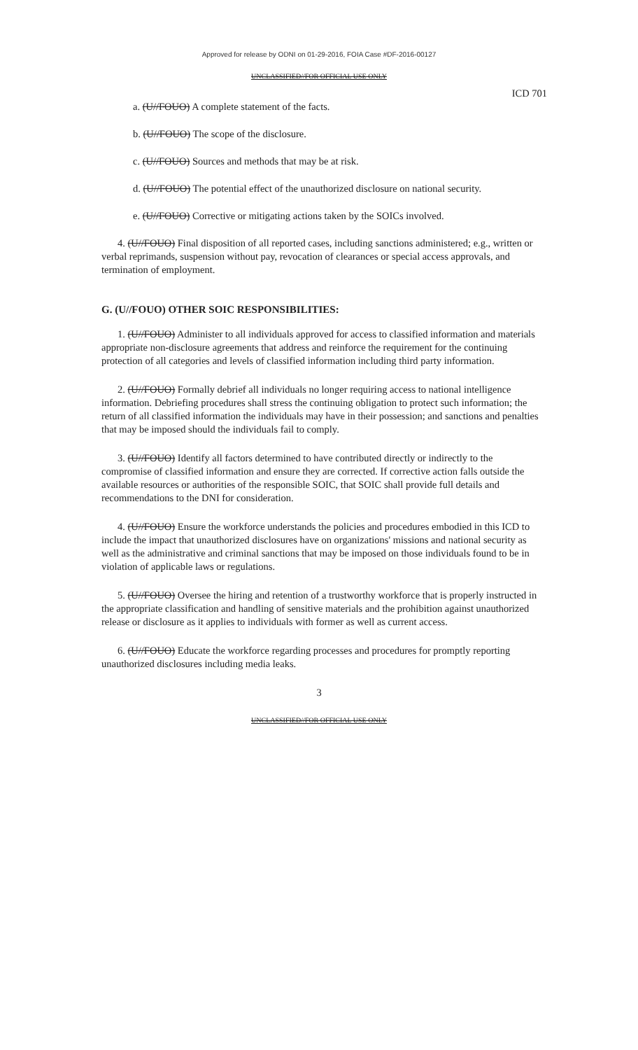Approved for release by ODNI on 01-29-2016, FOIA Case #DF-2016-00127
UNCLASSIFIED//FOR OFFICIAL USE ONLY
ICD 701
a. (U//FOUO) A complete statement of the facts.
b. (U//FOUO) The scope of the disclosure.
c. (U//FOUO) Sources and methods that may be at risk.
d. (U//FOUO) The potential effect of the unauthorized disclosure on national security.
e. (U//FOUO) Corrective or mitigating actions taken by the SOICs involved.
4. (U//FOUO) Final disposition of all reported cases, including sanctions administered; e.g., written or verbal reprimands, suspension without pay, revocation of clearances or special access approvals, and termination of employment.
G. (U//FOUO) OTHER SOIC RESPONSIBILITIES:
1. (U//FOUO) Administer to all individuals approved for access to classified information and materials appropriate non-disclosure agreements that address and reinforce the requirement for the continuing protection of all categories and levels of classified information including third party information.
2. (U//FOUO) Formally debrief all individuals no longer requiring access to national intelligence information. Debriefing procedures shall stress the continuing obligation to protect such information; the return of all classified information the individuals may have in their possession; and sanctions and penalties that may be imposed should the individuals fail to comply.
3. (U//FOUO) Identify all factors determined to have contributed directly or indirectly to the compromise of classified information and ensure they are corrected. If corrective action falls outside the available resources or authorities of the responsible SOIC, that SOIC shall provide full details and recommendations to the DNI for consideration.
4. (U//FOUO) Ensure the workforce understands the policies and procedures embodied in this ICD to include the impact that unauthorized disclosures have on organizations' missions and national security as well as the administrative and criminal sanctions that may be imposed on those individuals found to be in violation of applicable laws or regulations.
5. (U//FOUO) Oversee the hiring and retention of a trustworthy workforce that is properly instructed in the appropriate classification and handling of sensitive materials and the prohibition against unauthorized release or disclosure as it applies to individuals with former as well as current access.
6. (U//FOUO) Educate the workforce regarding processes and procedures for promptly reporting unauthorized disclosures including media leaks.
3
UNCLASSIFIED//FOR OFFICIAL USE ONLY